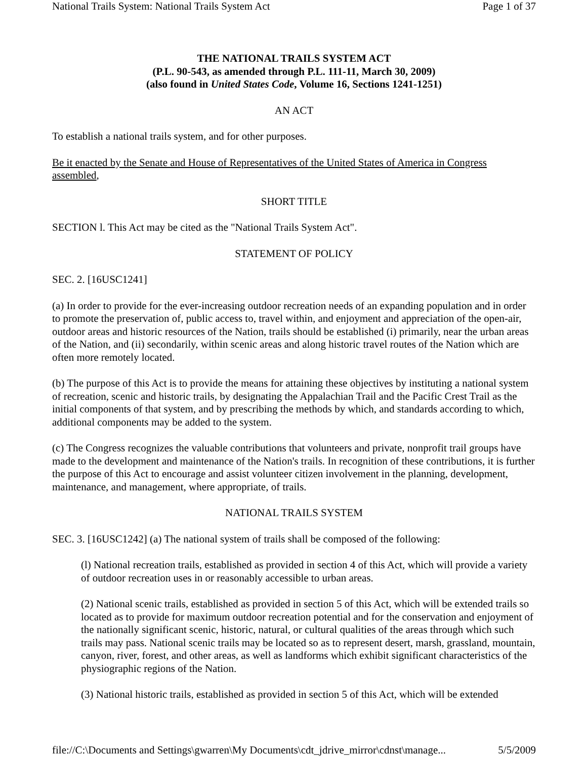National Trails System: National Trails System Act Page 1 of 37
THE NATIONAL TRAILS SYSTEM ACT
(P.L. 90-543, as amended through P.L. 111-11, March 30, 2009)
(also found in United States Code, Volume 16, Sections 1241-1251)
AN ACT
To establish a national trails system, and for other purposes.
Be it enacted by the Senate and House of Representatives of the United States of America in Congress assembled,
SHORT TITLE
SECTION l. This Act may be cited as the "National Trails System Act".
STATEMENT OF POLICY
SEC. 2. [16USC1241]
(a) In order to provide for the ever-increasing outdoor recreation needs of an expanding population and in order to promote the preservation of, public access to, travel within, and enjoyment and appreciation of the open-air, outdoor areas and historic resources of the Nation, trails should be established (i) primarily, near the urban areas of the Nation, and (ii) secondarily, within scenic areas and along historic travel routes of the Nation which are often more remotely located.
(b) The purpose of this Act is to provide the means for attaining these objectives by instituting a national system of recreation, scenic and historic trails, by designating the Appalachian Trail and the Pacific Crest Trail as the initial components of that system, and by prescribing the methods by which, and standards according to which, additional components may be added to the system.
(c) The Congress recognizes the valuable contributions that volunteers and private, nonprofit trail groups have made to the development and maintenance of the Nation's trails. In recognition of these contributions, it is further the purpose of this Act to encourage and assist volunteer citizen involvement in the planning, development, maintenance, and management, where appropriate, of trails.
NATIONAL TRAILS SYSTEM
SEC. 3. [16USC1242] (a) The national system of trails shall be composed of the following:
(l) National recreation trails, established as provided in section 4 of this Act, which will provide a variety of outdoor recreation uses in or reasonably accessible to urban areas.
(2) National scenic trails, established as provided in section 5 of this Act, which will be extended trails so located as to provide for maximum outdoor recreation potential and for the conservation and enjoyment of the nationally significant scenic, historic, natural, or cultural qualities of the areas through which such trails may pass. National scenic trails may be located so as to represent desert, marsh, grassland, mountain, canyon, river, forest, and other areas, as well as landforms which exhibit significant characteristics of the physiographic regions of the Nation.
(3) National historic trails, established as provided in section 5 of this Act, which will be extended
file://C:\Documents and Settings\gwarren\My Documents\cdt_jdrive_mirror\cdnst\manage... 5/5/2009